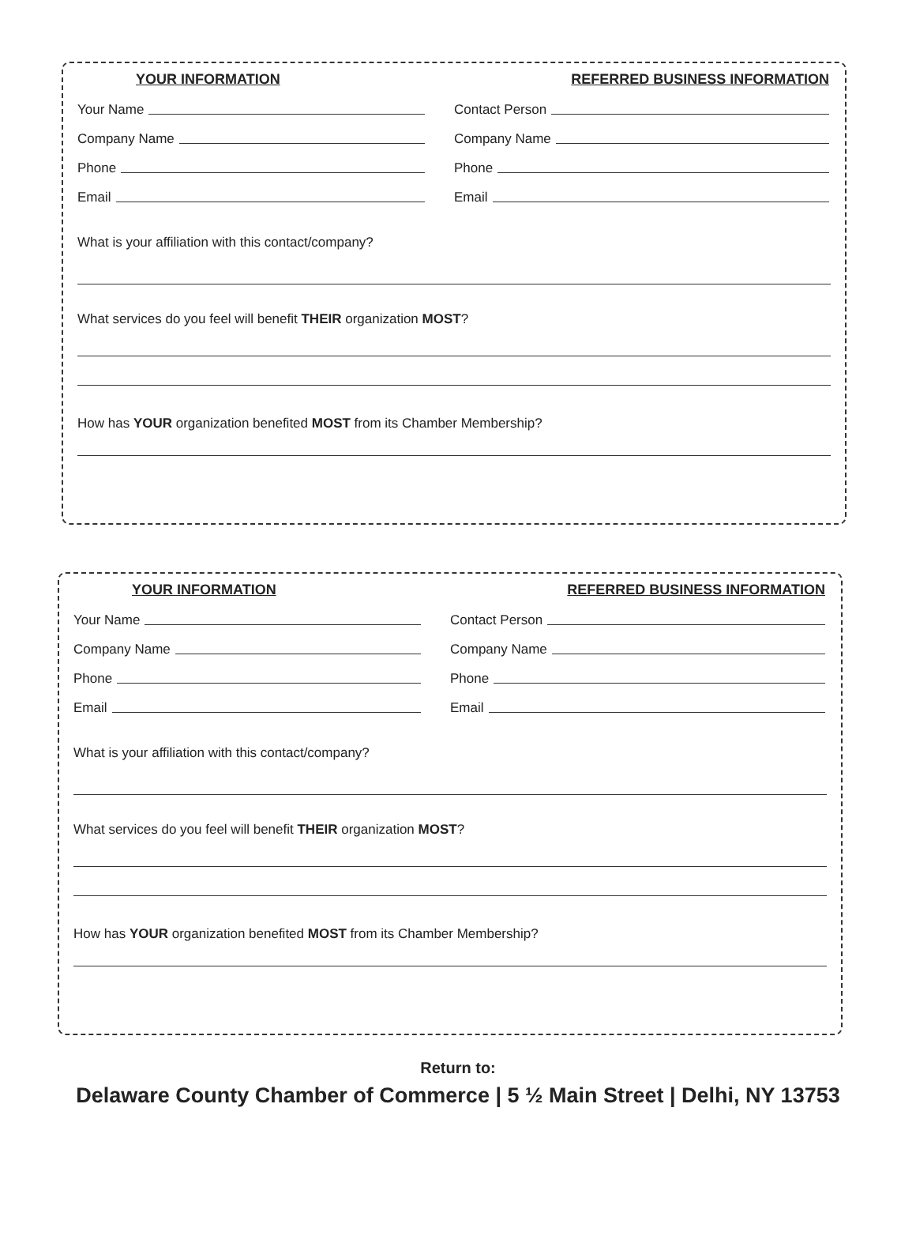YOUR INFORMATION
Your Name
Company Name
Phone
Email
REFERRED BUSINESS INFORMATION
Contact Person
Company Name
Phone
Email
What is your affiliation with this contact/company?
What services do you feel will benefit THEIR organization MOST?
How has YOUR organization benefited MOST from its Chamber Membership?
YOUR INFORMATION
Your Name
Company Name
Phone
Email
REFERRED BUSINESS INFORMATION
Contact Person
Company Name
Phone
Email
What is your affiliation with this contact/company?
What services do you feel will benefit THEIR organization MOST?
How has YOUR organization benefited MOST from its Chamber Membership?
Return to:
Delaware County Chamber of Commerce | 5 ½ Main Street | Delhi, NY 13753